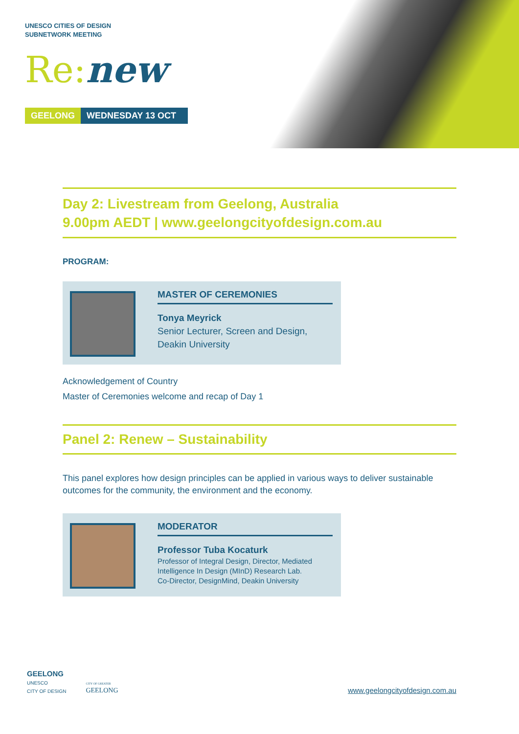UNESCO CITIES OF DESIGN
SUBNETWORK MEETING
Re: new
GEELONG WEDNESDAY 13 OCT
Day 2: Livestream from Geelong, Australia
9.00pm AEDT | www.geelongcityofdesign.com.au
PROGRAM:
MASTER OF CEREMONIES
Tonya Meyrick
Senior Lecturer, Screen and Design,
Deakin University
Acknowledgement of Country
Master of Ceremonies welcome and recap of Day 1
Panel 2: Renew – Sustainability
This panel explores how design principles can be applied in various ways to deliver sustainable outcomes for the community, the environment and the economy.
MODERATOR
Professor Tuba Kocaturk
Professor of Integral Design, Director, Mediated Intelligence In Design (MInD) Research Lab.
Co-Director, DesignMind, Deakin University
GEELONG
UNESCO
CITY OF DESIGN
CITY OF GREATER
GEELONG
www.geelongcityofdesign.com.au